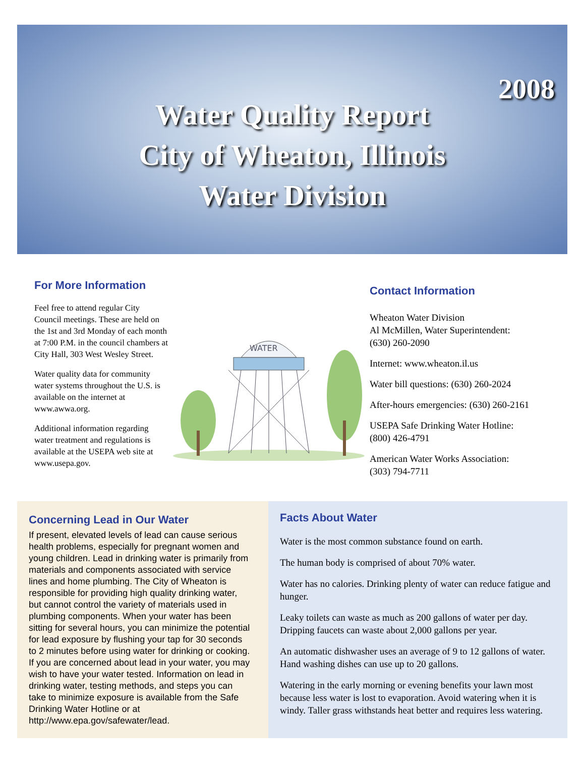2008
Water Quality Report
City of Wheaton, Illinois
Water Division
For More Information
Feel free to attend regular City Council meetings. These are held on the 1st and 3rd Monday of each month at 7:00 P.M. in the council chambers at City Hall, 303 West Wesley Street.
Water quality data for community water systems throughout the U.S. is available on the internet at www.awwa.org.
Additional information regarding water treatment and regulations is available at the USEPA web site at www.usepa.gov.
WATER
Contact Information
Wheaton Water Division
Al McMillen, Water Superintendent:
(630) 260-2090
Internet: www.wheaton.il.us
Water bill questions: (630) 260-2024
After-hours emergencies: (630) 260-2161
USEPA Safe Drinking Water Hotline:
(800) 426-4791
American Water Works Association:
(303) 794-7711
Concerning Lead in Our Water
If present, elevated levels of lead can cause serious health problems, especially for pregnant women and young children. Lead in drinking water is primarily from materials and components associated with service lines and home plumbing. The City of Wheaton is responsible for providing high quality drinking water, but cannot control the variety of materials used in plumbing components. When your water has been sitting for several hours, you can minimize the potential for lead exposure by flushing your tap for 30 seconds to 2 minutes before using water for drinking or cooking. If you are concerned about lead in your water, you may wish to have your water tested. Information on lead in drinking water, testing methods, and steps you can take to minimize exposure is available from the Safe Drinking Water Hotline or at http://www.epa.gov/safewater/lead.
Facts About Water
Water is the most common substance found on earth.
The human body is comprised of about 70% water.
Water has no calories. Drinking plenty of water can reduce fatigue and hunger.
Leaky toilets can waste as much as 200 gallons of water per day. Dripping faucets can waste about 2,000 gallons per year.
An automatic dishwasher uses an average of 9 to 12 gallons of water. Hand washing dishes can use up to 20 gallons.
Watering in the early morning or evening benefits your lawn most because less water is lost to evaporation. Avoid watering when it is windy. Taller grass withstands heat better and requires less watering.